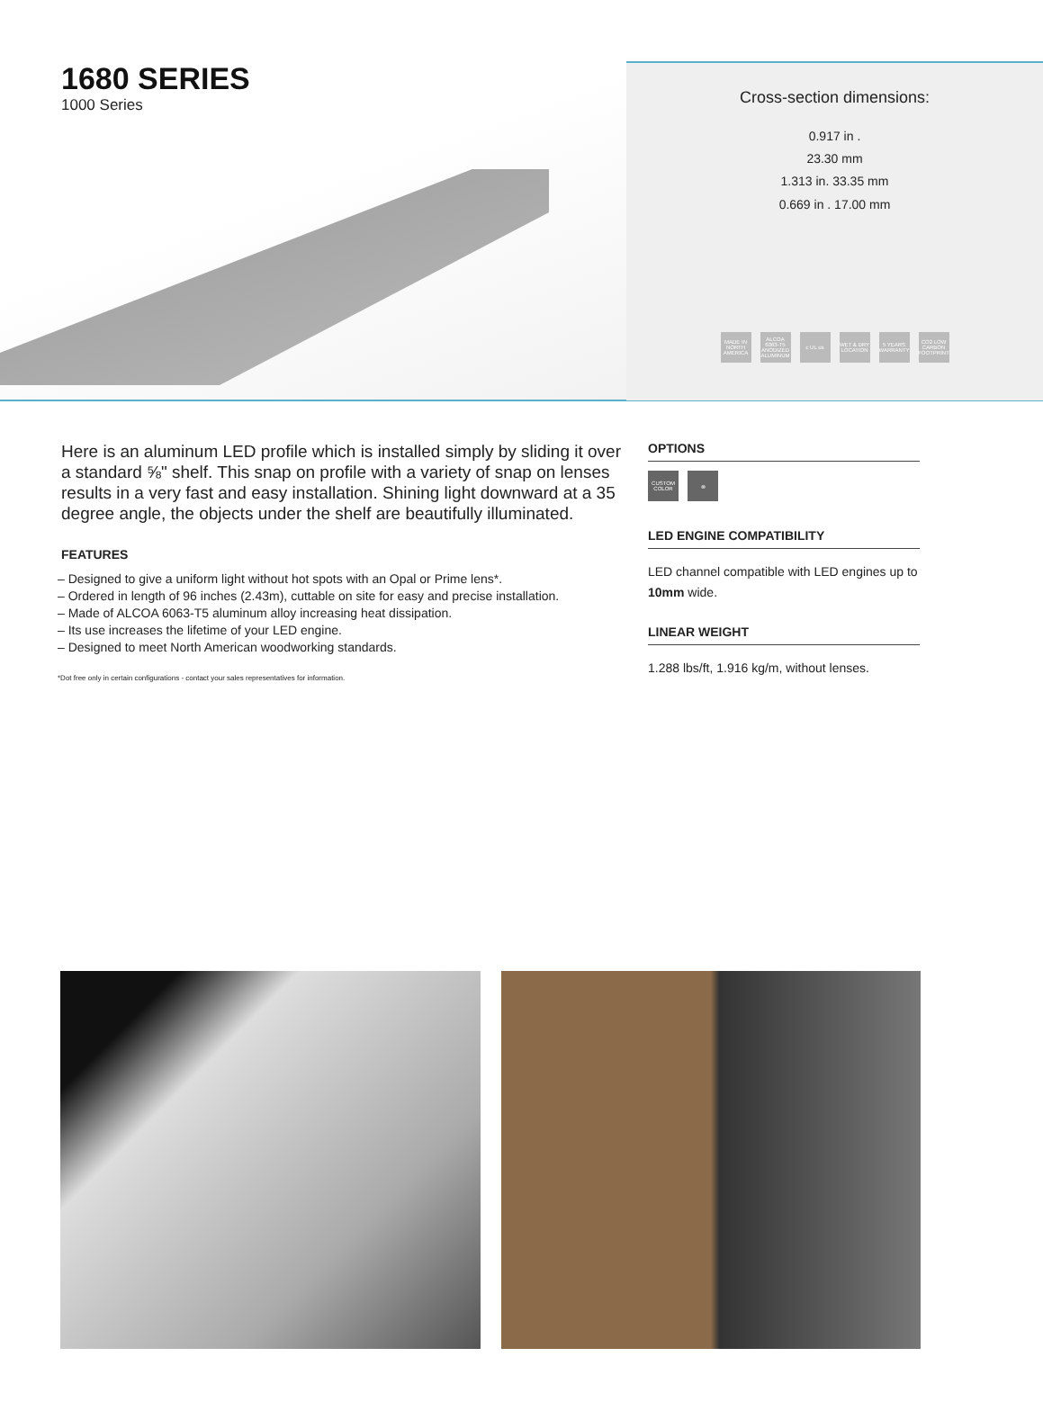1680 SERIES
1000 Series
Cross-section dimensions:
0.917 in .
23.30 mm
1.313 in. 33.35 mm
0.669 in . 17.00 mm
MADE IN NORTH AMERICA ALCOA 6063-T5 ANODIZED ALUMINUM c UL us WET & DRY LOCATION 5 YEARS WARRANTY CO2 LOW CARBON FOOTPRINT
Here is an aluminum LED profile which is installed simply by sliding it over a standard ⅝" shelf. This snap on profile with a variety of snap on lenses results in a very fast and easy installation. Shining light downward at a 35 degree angle, the objects under the shelf are beautifully illuminated.
FEATURES
– Designed to give a uniform light without hot spots with an Opal or Prime lens*.
– Ordered in length of 96 inches (2.43m), cuttable on site for easy and precise installation.
– Made of ALCOA 6063-T5 aluminum alloy increasing heat dissipation.
– Its use increases the lifetime of your LED engine.
– Designed to meet North American woodworking standards.
*Dot free only in certain configurations - contact your sales representatives for information.
OPTIONS
CUSTOM COLOR ⊗
LED ENGINE COMPATIBILITY
LED channel compatible with LED engines up to 10mm wide.
LINEAR WEIGHT
1.288 lbs/ft, 1.916 kg/m, without lenses.